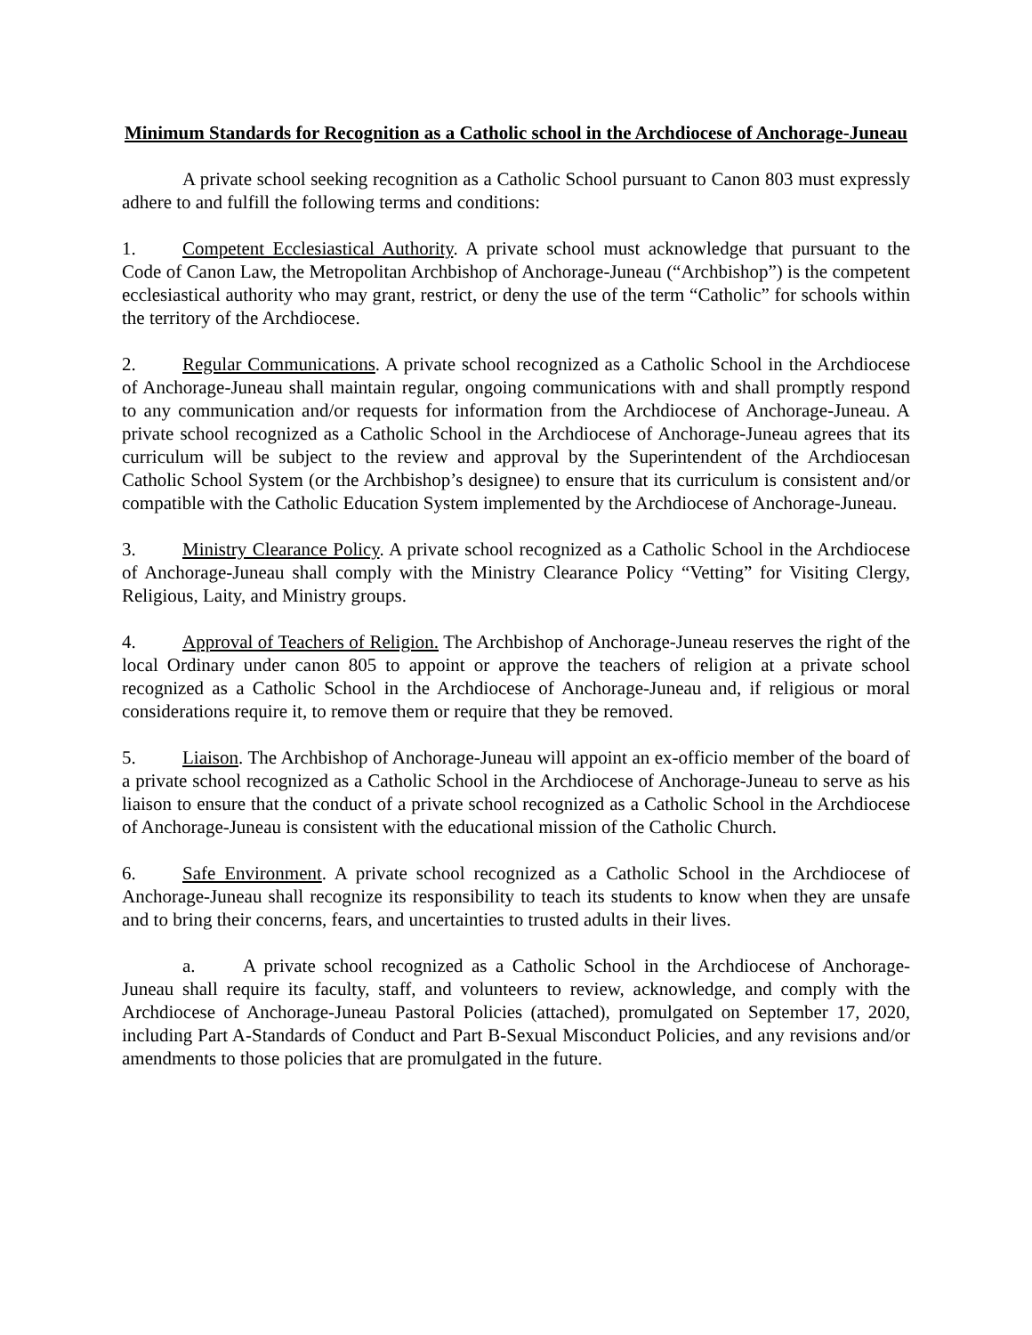Minimum Standards for Recognition as a Catholic school in the Archdiocese of Anchorage-Juneau
A private school seeking recognition as a Catholic School pursuant to Canon 803 must expressly adhere to and fulfill the following terms and conditions:
1. Competent Ecclesiastical Authority. A private school must acknowledge that pursuant to the Code of Canon Law, the Metropolitan Archbishop of Anchorage-Juneau (“Archbishop”) is the competent ecclesiastical authority who may grant, restrict, or deny the use of the term “Catholic” for schools within the territory of the Archdiocese.
2. Regular Communications. A private school recognized as a Catholic School in the Archdiocese of Anchorage-Juneau shall maintain regular, ongoing communications with and shall promptly respond to any communication and/or requests for information from the Archdiocese of Anchorage-Juneau. A private school recognized as a Catholic School in the Archdiocese of Anchorage-Juneau agrees that its curriculum will be subject to the review and approval by the Superintendent of the Archdiocesan Catholic School System (or the Archbishop’s designee) to ensure that its curriculum is consistent and/or compatible with the Catholic Education System implemented by the Archdiocese of Anchorage-Juneau.
3. Ministry Clearance Policy. A private school recognized as a Catholic School in the Archdiocese of Anchorage-Juneau shall comply with the Ministry Clearance Policy “Vetting” for Visiting Clergy, Religious, Laity, and Ministry groups.
4. Approval of Teachers of Religion. The Archbishop of Anchorage-Juneau reserves the right of the local Ordinary under canon 805 to appoint or approve the teachers of religion at a private school recognized as a Catholic School in the Archdiocese of Anchorage-Juneau and, if religious or moral considerations require it, to remove them or require that they be removed.
5. Liaison. The Archbishop of Anchorage-Juneau will appoint an ex-officio member of the board of a private school recognized as a Catholic School in the Archdiocese of Anchorage-Juneau to serve as his liaison to ensure that the conduct of a private school recognized as a Catholic School in the Archdiocese of Anchorage-Juneau is consistent with the educational mission of the Catholic Church.
6. Safe Environment. A private school recognized as a Catholic School in the Archdiocese of Anchorage-Juneau shall recognize its responsibility to teach its students to know when they are unsafe and to bring their concerns, fears, and uncertainties to trusted adults in their lives.
a. A private school recognized as a Catholic School in the Archdiocese of Anchorage-Juneau shall require its faculty, staff, and volunteers to review, acknowledge, and comply with the Archdiocese of Anchorage-Juneau Pastoral Policies (attached), promulgated on September 17, 2020, including Part A-Standards of Conduct and Part B-Sexual Misconduct Policies, and any revisions and/or amendments to those policies that are promulgated in the future.